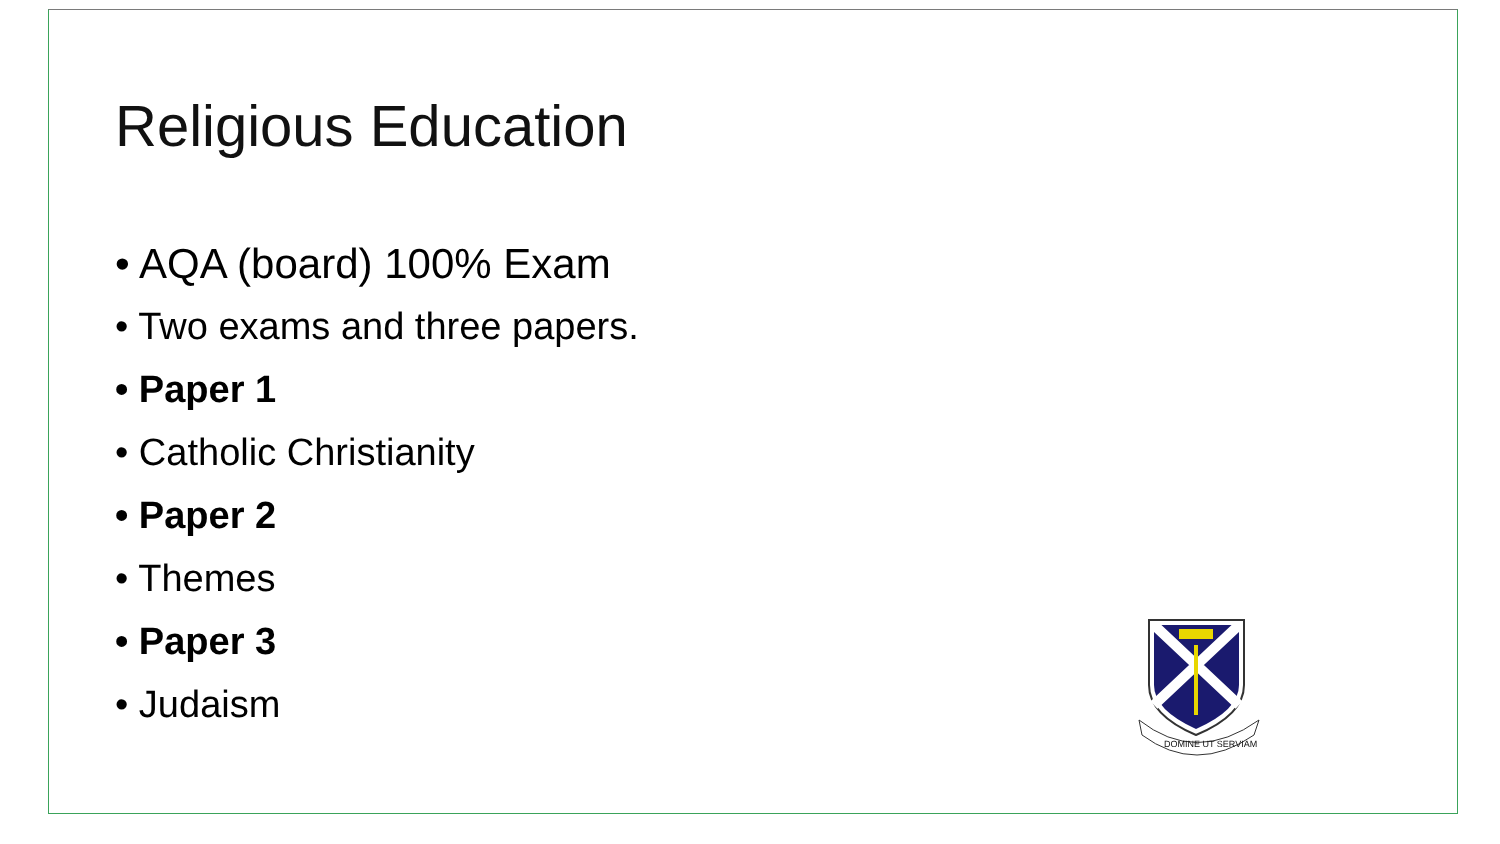Religious Education
• AQA (board) 100% Exam
• Two exams and three papers.
• Paper 1
• Catholic Christianity
• Paper 2
• Themes
• Paper 3
• Judaism
DOMINE UT SERVIAM